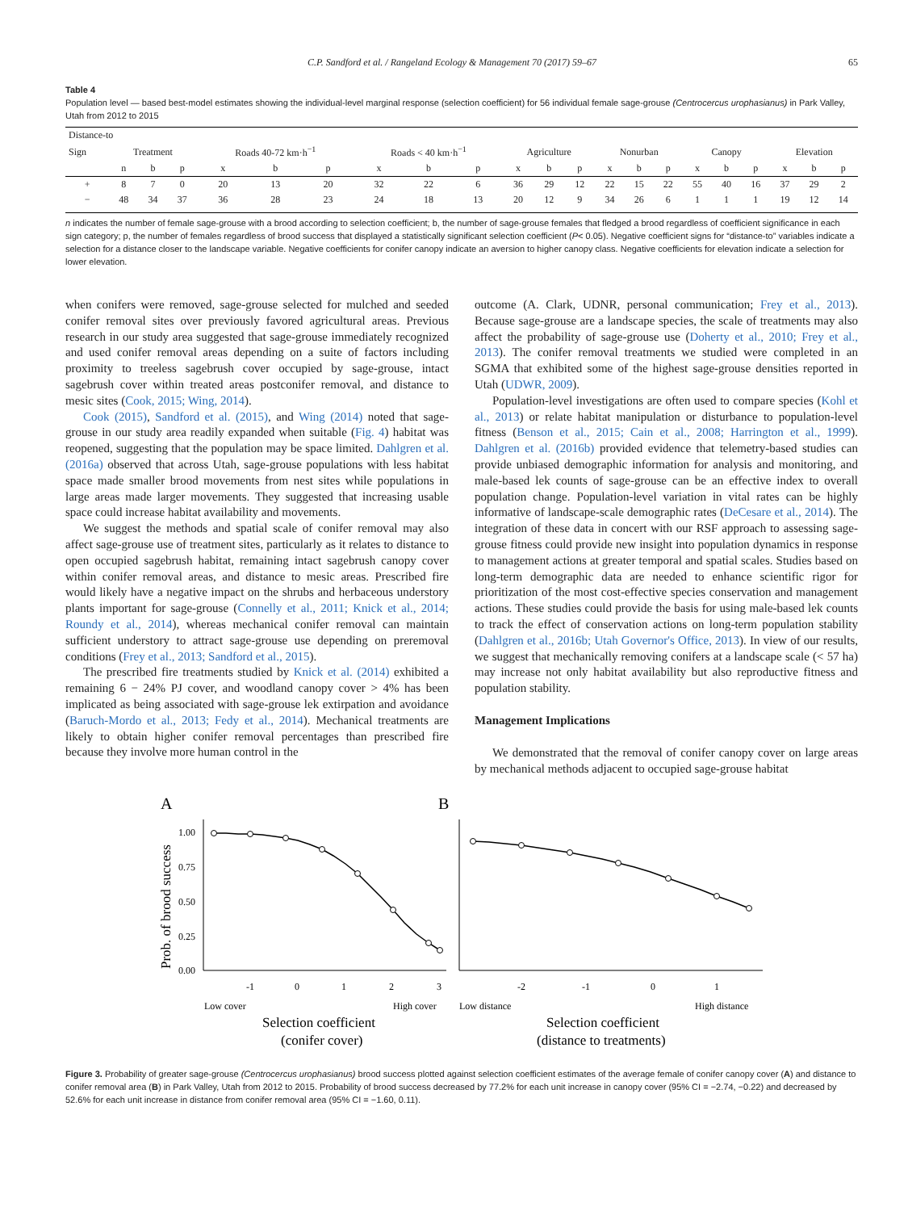C.P. Sandford et al. / Rangeland Ecology & Management 70 (2017) 59–67 65
Table 4
Population level — based best-model estimates showing the individual-level marginal response (selection coefficient) for 56 individual female sage-grouse (Centrocercus urophasianus) in Park Valley, Utah from 2012 to 2015
| Distance-to | | | | | | | | | | | | | | | | | | | | | |
| --- | --- | --- | --- | --- | --- | --- | --- | --- | --- | --- | --- | --- | --- | --- | --- | --- | --- | --- | --- | --- | --- |
| Sign | Treatment | | | Roads 40-72 km·h<sup>−1</sup> | | | Roads < 40 km·h<sup>−1</sup> | | | Agriculture | | | Nonurban | | | Canopy | | | Elevation | | |
| | n | b | p | x | b | p | x | b | p | x | b | p | x | b | p | x | b | p | x | b | p |
| + | 8 | 7 | 0 | 20 | 13 | 20 | 32 | 22 | 6 | 36 | 29 | 12 | 22 | 15 | 22 | 55 | 40 | 16 | 37 | 29 | 2 |
| − | 48 | 34 | 37 | 36 | 28 | 23 | 24 | 18 | 13 | 20 | 12 | 9 | 34 | 26 | 6 | 1 | 1 | 1 | 19 | 12 | 14 |
n indicates the number of female sage-grouse with a brood according to selection coefficient; b, the number of sage-grouse females that fledged a brood regardless of coefficient significance in each sign category; p, the number of females regardless of brood success that displayed a statistically significant selection coefficient (P< 0.05). Negative coefficient signs for “distance-to” variables indicate a selection for a distance closer to the landscape variable. Negative coefficients for conifer canopy indicate an aversion to higher canopy class. Negative coefficients for elevation indicate a selection for lower elevation.
when conifers were removed, sage-grouse selected for mulched and seeded conifer removal sites over previously favored agricultural areas. Previous research in our study area suggested that sage-grouse immediately recognized and used conifer removal areas depending on a suite of factors including proximity to treeless sagebrush cover occupied by sage-grouse, intact sagebrush cover within treated areas postconifer removal, and distance to mesic sites (Cook, 2015; Wing, 2014).
Cook (2015), Sandford et al. (2015), and Wing (2014) noted that sage-grouse in our study area readily expanded when suitable (Fig. 4) habitat was reopened, suggesting that the population may be space limited. Dahlgren et al. (2016a) observed that across Utah, sage-grouse populations with less habitat space made smaller brood movements from nest sites while populations in large areas made larger movements. They suggested that increasing usable space could increase habitat availability and movements.
We suggest the methods and spatial scale of conifer removal may also affect sage-grouse use of treatment sites, particularly as it relates to distance to open occupied sagebrush habitat, remaining intact sagebrush canopy cover within conifer removal areas, and distance to mesic areas. Prescribed fire would likely have a negative impact on the shrubs and herbaceous understory plants important for sage-grouse (Connelly et al., 2011; Knick et al., 2014; Roundy et al., 2014), whereas mechanical conifer removal can maintain sufficient understory to attract sage-grouse use depending on preremoval conditions (Frey et al., 2013; Sandford et al., 2015).
The prescribed fire treatments studied by Knick et al. (2014) exhibited a remaining 6 − 24% PJ cover, and woodland canopy cover > 4% has been implicated as being associated with sage-grouse lek extirpation and avoidance (Baruch-Mordo et al., 2013; Fedy et al., 2014). Mechanical treatments are likely to obtain higher conifer removal percentages than prescribed fire because they involve more human control in the
outcome (A. Clark, UDNR, personal communication; Frey et al., 2013). Because sage-grouse are a landscape species, the scale of treatments may also affect the probability of sage-grouse use (Doherty et al., 2010; Frey et al., 2013). The conifer removal treatments we studied were completed in an SGMA that exhibited some of the highest sage-grouse densities reported in Utah (UDWR, 2009).
Population-level investigations are often used to compare species (Kohl et al., 2013) or relate habitat manipulation or disturbance to population-level fitness (Benson et al., 2015; Cain et al., 2008; Harrington et al., 1999). Dahlgren et al. (2016b) provided evidence that telemetry-based studies can provide unbiased demographic information for analysis and monitoring, and male-based lek counts of sage-grouse can be an effective index to overall population change. Population-level variation in vital rates can be highly informative of landscape-scale demographic rates (DeCesare et al., 2014). The integration of these data in concert with our RSF approach to assessing sage-grouse fitness could provide new insight into population dynamics in response to management actions at greater temporal and spatial scales. Studies based on long-term demographic data are needed to enhance scientific rigor for prioritization of the most cost-effective species conservation and management actions. These studies could provide the basis for using male-based lek counts to track the effect of conservation actions on long-term population stability (Dahlgren et al., 2016b; Utah Governor's Office, 2013). In view of our results, we suggest that mechanically removing conifers at a landscape scale (< 57 ha) may increase not only habitat availability but also reproductive fitness and population stability.
Management Implications
We demonstrated that the removal of conifer canopy cover on large areas by mechanical methods adjacent to occupied sage-grouse habitat
A
B
Prob. of brood success
1.00
0.75
0.50
0.25
0.00
-1
0
1
2
3
Low cover
High cover
Selection coefficient
(conifer cover)
-2
-1
0
1
Low distance
High distance
Selection coefficient
(distance to treatments)
Figure 3. Probability of greater sage-grouse (Centrocercus urophasianus) brood success plotted against selection coefficient estimates of the average female of conifer canopy cover (A) and distance to conifer removal area (B) in Park Valley, Utah from 2012 to 2015. Probability of brood success decreased by 77.2% for each unit increase in canopy cover (95% CI = −2.74, −0.22) and decreased by 52.6% for each unit increase in distance from conifer removal area (95% CI = −1.60, 0.11).